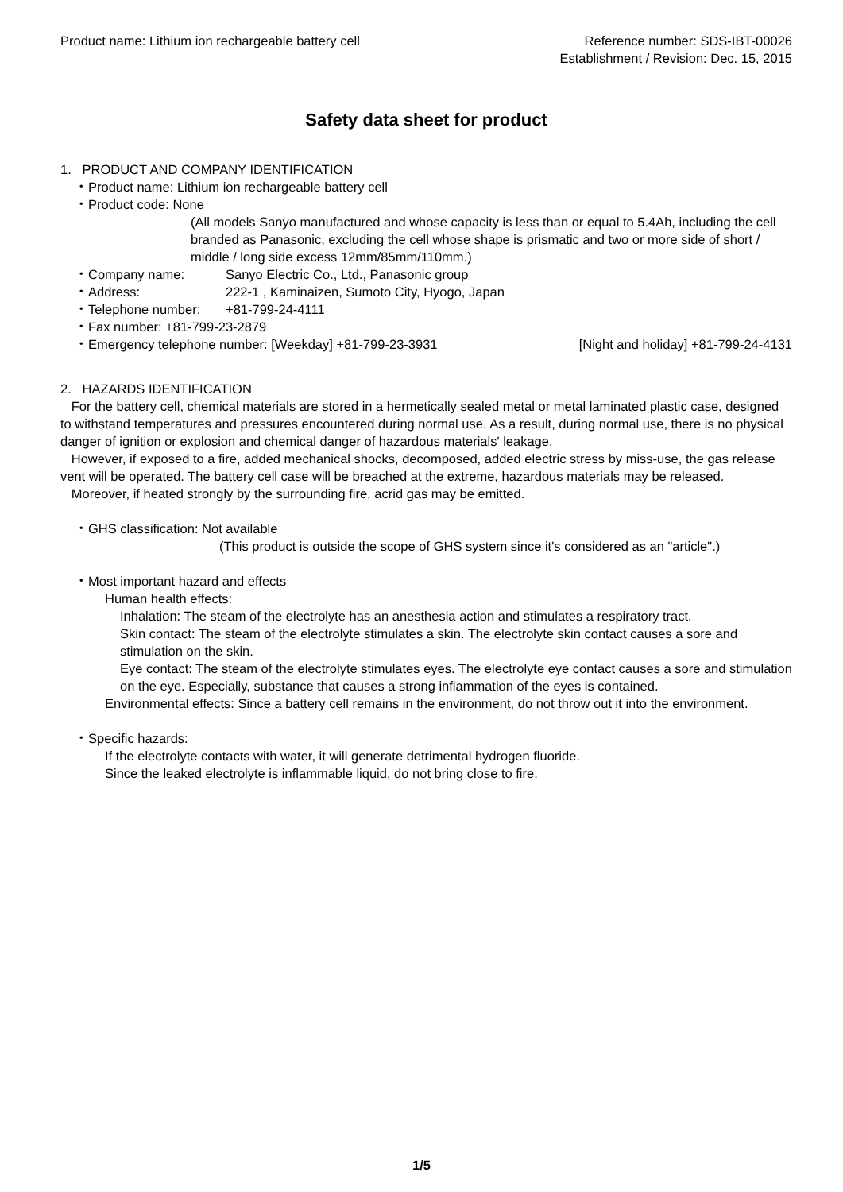Product name: Lithium ion rechargeable battery cell
Reference number: SDS-IBT-00026
Establishment / Revision: Dec. 15, 2015
Safety data sheet for product
1. PRODUCT AND COMPANY IDENTIFICATION
・Product name: Lithium ion rechargeable battery cell
・Product code: None
(All models Sanyo manufactured and whose capacity is less than or equal to 5.4Ah, including the cell branded as Panasonic, excluding the cell whose shape is prismatic and two or more side of short / middle / long side excess 12mm/85mm/110mm.)
・Company name: Sanyo Electric Co., Ltd., Panasonic group
・Address: 222-1 , Kaminaizen, Sumoto City, Hyogo, Japan
・Telephone number: +81-799-24-4111
・Fax number: +81-799-23-2879
・Emergency telephone number: [Weekday] +81-799-23-3931 [Night and holiday] +81-799-24-4131
2. HAZARDS IDENTIFICATION
For the battery cell, chemical materials are stored in a hermetically sealed metal or metal laminated plastic case, designed to withstand temperatures and pressures encountered during normal use. As a result, during normal use, there is no physical danger of ignition or explosion and chemical danger of hazardous materials' leakage.
However, if exposed to a fire, added mechanical shocks, decomposed, added electric stress by miss-use, the gas release vent will be operated. The battery cell case will be breached at the extreme, hazardous materials may be released.
Moreover, if heated strongly by the surrounding fire, acrid gas may be emitted.
・GHS classification: Not available
(This product is outside the scope of GHS system since it's considered as an "article".)
・Most important hazard and effects
Human health effects:
Inhalation: The steam of the electrolyte has an anesthesia action and stimulates a respiratory tract.
Skin contact: The steam of the electrolyte stimulates a skin. The electrolyte skin contact causes a sore and stimulation on the skin.
Eye contact: The steam of the electrolyte stimulates eyes. The electrolyte eye contact causes a sore and stimulation on the eye. Especially, substance that causes a strong inflammation of the eyes is contained.
Environmental effects: Since a battery cell remains in the environment, do not throw out it into the environment.
・Specific hazards:
If the electrolyte contacts with water, it will generate detrimental hydrogen fluoride.
Since the leaked electrolyte is inflammable liquid, do not bring close to fire.
1/5